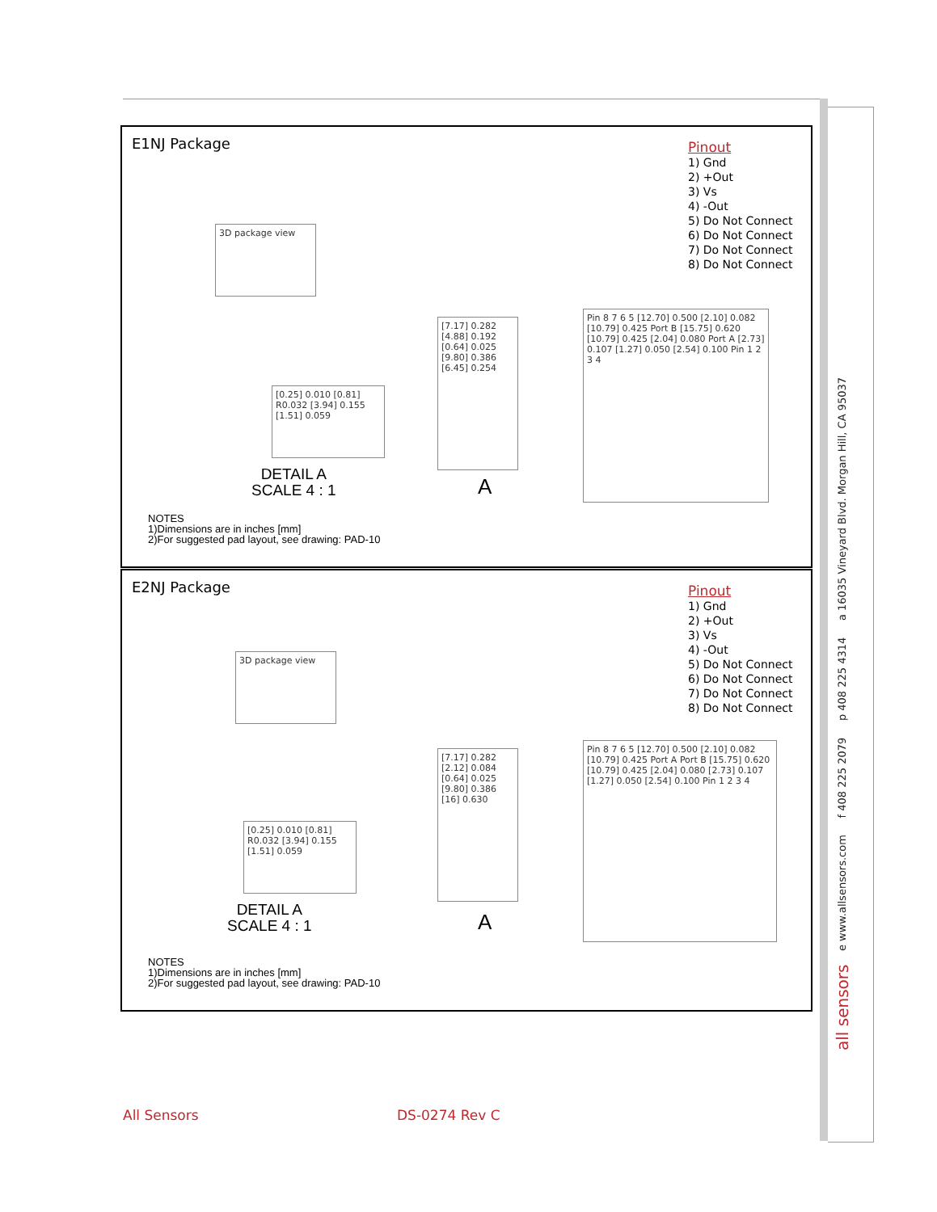E1NJ Package
Pinout
1) Gnd
2) +Out
3) Vs
4) -Out
5) Do Not Connect
6) Do Not Connect
7) Do Not Connect
8) Do Not Connect
3D package view
[7.17] 0.282 [4.88] 0.192 [0.64] 0.025 [9.80] 0.386 [6.45] 0.254
Pin 8 7 6 5 [12.70] 0.500 [2.10] 0.082 [10.79] 0.425 Port B [15.75] 0.620 [10.79] 0.425 [2.04] 0.080 Port A [2.73] 0.107 [1.27] 0.050 [2.54] 0.100 Pin 1 2 3 4
[0.25] 0.010 [0.81] R0.032 [3.94] 0.155 [1.51] 0.059
DETAIL A
SCALE 4 : 1
A
NOTES
1)Dimensions are in inches [mm]
2)For suggested pad layout, see drawing: PAD-10
E2NJ Package
Pinout
1) Gnd
2) +Out
3) Vs
4) -Out
5) Do Not Connect
6) Do Not Connect
7) Do Not Connect
8) Do Not Connect
3D package view
[7.17] 0.282 [2.12] 0.084 [0.64] 0.025 [9.80] 0.386 [16] 0.630
Pin 8 7 6 5 [12.70] 0.500 [2.10] 0.082 [10.79] 0.425 Port A Port B [15.75] 0.620 [10.79] 0.425 [2.04] 0.080 [2.73] 0.107 [1.27] 0.050 [2.54] 0.100 Pin 1 2 3 4
[0.25] 0.010 [0.81] R0.032 [3.94] 0.155 [1.51] 0.059
DETAIL A
SCALE 4 : 1
A
NOTES
1)Dimensions are in inches [mm]
2)For suggested pad layout, see drawing: PAD-10
all sensors e www.allsensors.com f 408 225 2079 p 408 225 4314 a 16035 Vineyard Blvd. Morgan Hill, CA 95037
All Sensors DS-0274 Rev C